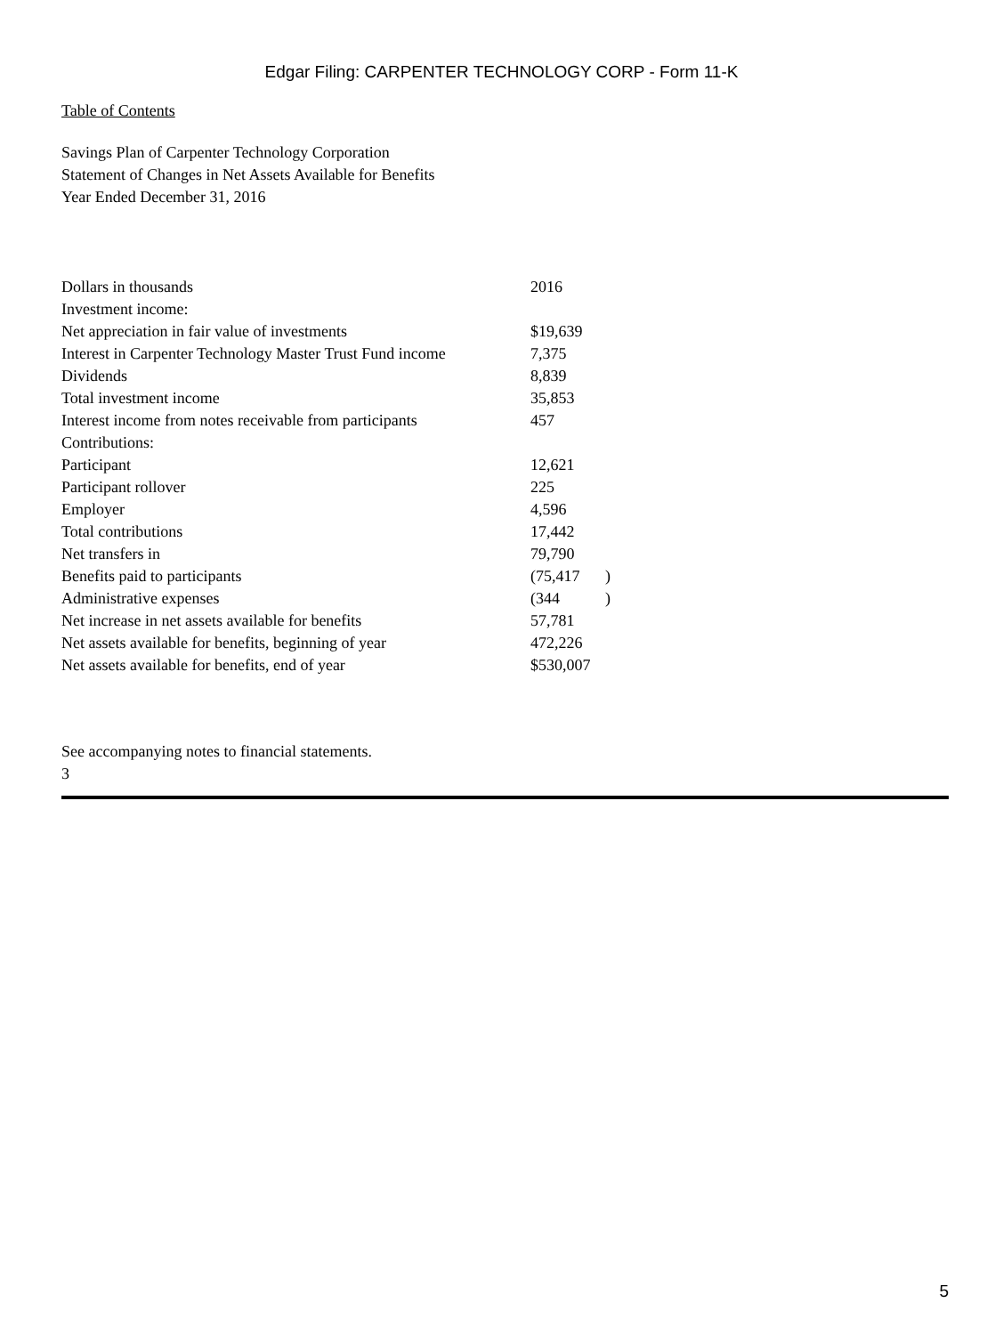Edgar Filing: CARPENTER TECHNOLOGY CORP - Form 11-K
Table of Contents
Savings Plan of Carpenter Technology Corporation
Statement of Changes in Net Assets Available for Benefits
Year Ended December 31, 2016
| Dollars in thousands | 2016 | |
| Investment income: | | |
| Net appreciation in fair value of investments | $19,639 | |
| Interest in Carpenter Technology Master Trust Fund income | 7,375 | |
| Dividends | 8,839 | |
| Total investment income | 35,853 | |
| Interest income from notes receivable from participants | 457 | |
| Contributions: | | |
| Participant | 12,621 | |
| Participant rollover | 225 | |
| Employer | 4,596 | |
| Total contributions | 17,442 | |
| Net transfers in | 79,790 | |
| Benefits paid to participants | (75,417 | ) |
| Administrative expenses | (344 | ) |
| Net increase in net assets available for benefits | 57,781 | |
| Net assets available for benefits, beginning of year | 472,226 | |
| Net assets available for benefits, end of year | $530,007 | |
See accompanying notes to financial statements.
3
5